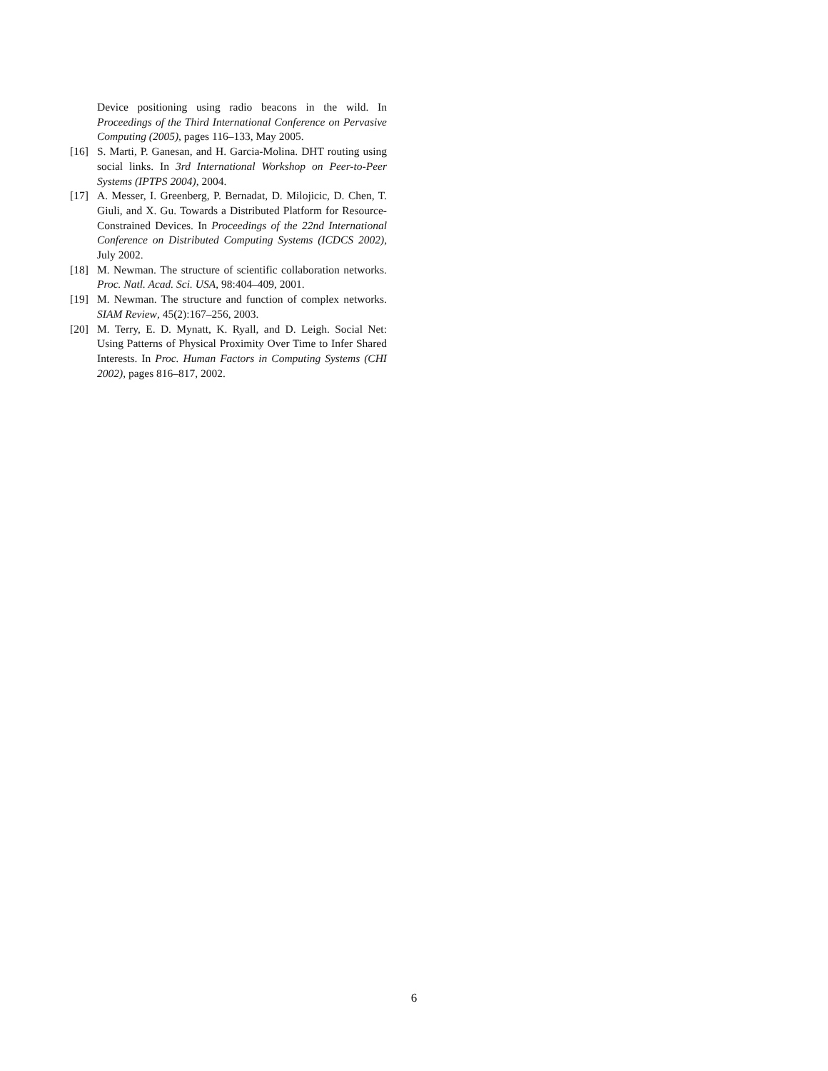Device positioning using radio beacons in the wild. In Proceedings of the Third International Conference on Pervasive Computing (2005), pages 116–133, May 2005.
[16] S. Marti, P. Ganesan, and H. Garcia-Molina. DHT routing using social links. In 3rd International Workshop on Peer-to-Peer Systems (IPTPS 2004), 2004.
[17] A. Messer, I. Greenberg, P. Bernadat, D. Milojicic, D. Chen, T. Giuli, and X. Gu. Towards a Distributed Platform for Resource-Constrained Devices. In Proceedings of the 22nd International Conference on Distributed Computing Systems (ICDCS 2002), July 2002.
[18] M. Newman. The structure of scientific collaboration networks. Proc. Natl. Acad. Sci. USA, 98:404–409, 2001.
[19] M. Newman. The structure and function of complex networks. SIAM Review, 45(2):167–256, 2003.
[20] M. Terry, E. D. Mynatt, K. Ryall, and D. Leigh. Social Net: Using Patterns of Physical Proximity Over Time to Infer Shared Interests. In Proc. Human Factors in Computing Systems (CHI 2002), pages 816–817, 2002.
6